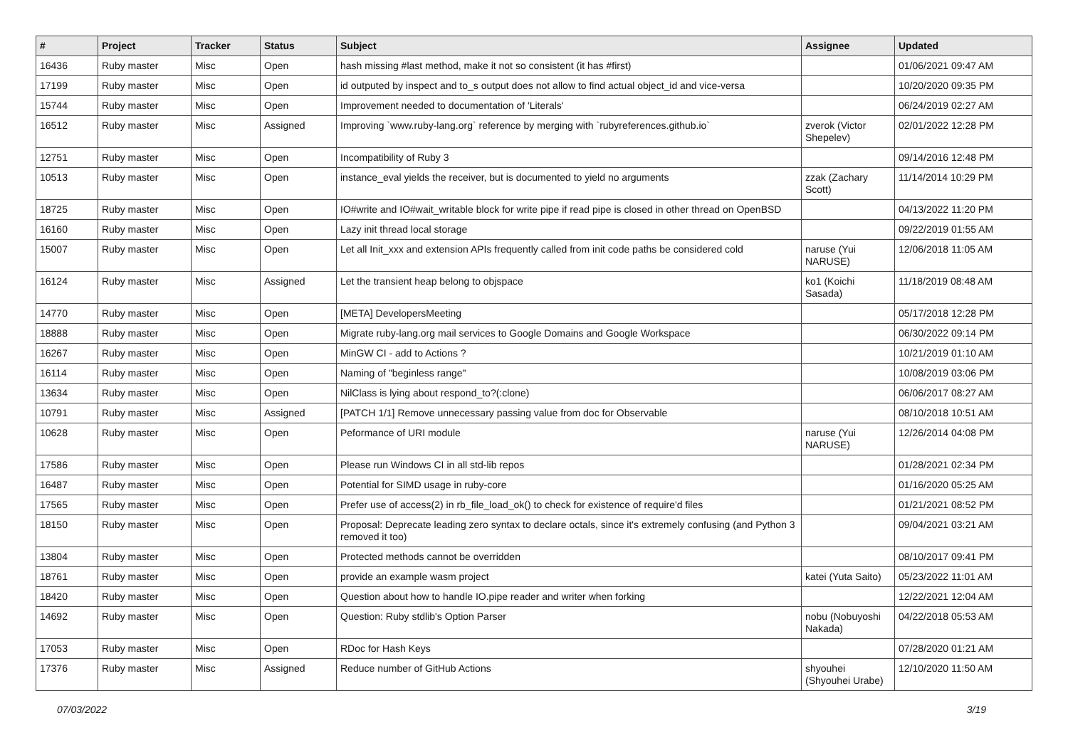| # | Project | Tracker | Status | Subject | Assignee | Updated |
| --- | --- | --- | --- | --- | --- | --- |
| 16436 | Ruby master | Misc | Open | hash missing #last method, make it not so consistent (it has #first) | | 01/06/2021 09:47 AM |
| 17199 | Ruby master | Misc | Open | id outputed by inspect and to_s output does not allow to find actual object_id and vice-versa | | 10/20/2020 09:35 PM |
| 15744 | Ruby master | Misc | Open | Improvement needed to documentation of 'Literals' | | 06/24/2019 02:27 AM |
| 16512 | Ruby master | Misc | Assigned | Improving `www.ruby-lang.org` reference by merging with `rubyreferences.github.io` | zverok (Victor Shepelev) | 02/01/2022 12:28 PM |
| 12751 | Ruby master | Misc | Open | Incompatibility of Ruby 3 | | 09/14/2016 12:48 PM |
| 10513 | Ruby master | Misc | Open | instance_eval yields the receiver, but is documented to yield no arguments | zzak (Zachary Scott) | 11/14/2014 10:29 PM |
| 18725 | Ruby master | Misc | Open | IO#write and IO#wait_writable block for write pipe if read pipe is closed in other thread on OpenBSD | | 04/13/2022 11:20 PM |
| 16160 | Ruby master | Misc | Open | Lazy init thread local storage | | 09/22/2019 01:55 AM |
| 15007 | Ruby master | Misc | Open | Let all Init_xxx and extension APIs frequently called from init code paths be considered cold | naruse (Yui NARUSE) | 12/06/2018 11:05 AM |
| 16124 | Ruby master | Misc | Assigned | Let the transient heap belong to objspace | ko1 (Koichi Sasada) | 11/18/2019 08:48 AM |
| 14770 | Ruby master | Misc | Open | [META] DevelopersMeeting | | 05/17/2018 12:28 PM |
| 18888 | Ruby master | Misc | Open | Migrate ruby-lang.org mail services to Google Domains and Google Workspace | | 06/30/2022 09:14 PM |
| 16267 | Ruby master | Misc | Open | MinGW CI - add to Actions ? | | 10/21/2019 01:10 AM |
| 16114 | Ruby master | Misc | Open | Naming of "beginless range" | | 10/08/2019 03:06 PM |
| 13634 | Ruby master | Misc | Open | NilClass is lying about respond_to?(:clone) | | 06/06/2017 08:27 AM |
| 10791 | Ruby master | Misc | Assigned | [PATCH 1/1] Remove unnecessary passing value from doc for Observable | | 08/10/2018 10:51 AM |
| 10628 | Ruby master | Misc | Open | Peformance of URI module | naruse (Yui NARUSE) | 12/26/2014 04:08 PM |
| 17586 | Ruby master | Misc | Open | Please run Windows CI in all std-lib repos | | 01/28/2021 02:34 PM |
| 16487 | Ruby master | Misc | Open | Potential for SIMD usage in ruby-core | | 01/16/2020 05:25 AM |
| 17565 | Ruby master | Misc | Open | Prefer use of access(2) in rb_file_load_ok() to check for existence of require'd files | | 01/21/2021 08:52 PM |
| 18150 | Ruby master | Misc | Open | Proposal: Deprecate leading zero syntax to declare octals, since it's extremely confusing (and Python 3 removed it too) | | 09/04/2021 03:21 AM |
| 13804 | Ruby master | Misc | Open | Protected methods cannot be overridden | | 08/10/2017 09:41 PM |
| 18761 | Ruby master | Misc | Open | provide an example wasm project | katei (Yuta Saito) | 05/23/2022 11:01 AM |
| 18420 | Ruby master | Misc | Open | Question about how to handle IO.pipe reader and writer when forking | | 12/22/2021 12:04 AM |
| 14692 | Ruby master | Misc | Open | Question: Ruby stdlib's Option Parser | nobu (Nobuyoshi Nakada) | 04/22/2018 05:53 AM |
| 17053 | Ruby master | Misc | Open | RDoc for Hash Keys | | 07/28/2020 01:21 AM |
| 17376 | Ruby master | Misc | Assigned | Reduce number of GitHub Actions | shyouhei (Shyouhei Urabe) | 12/10/2020 11:50 AM |
07/03/2022 3/19